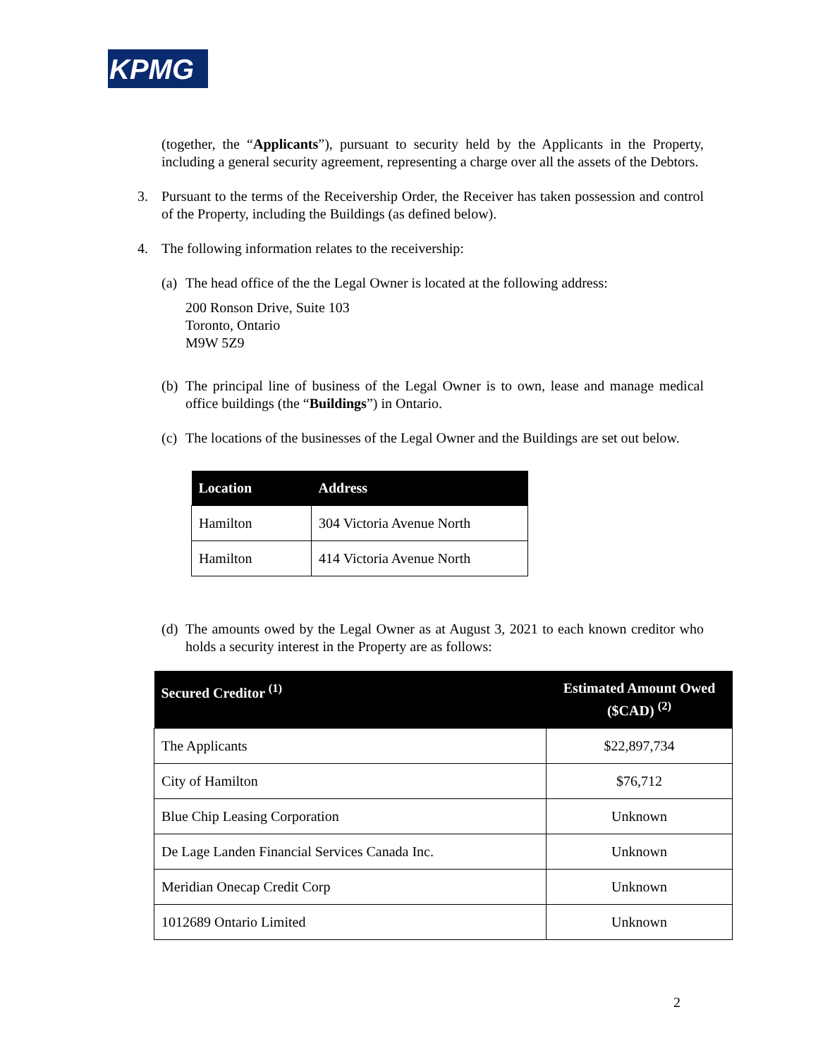KPMG
(together, the “Applicants”), pursuant to security held by the Applicants in the Property, including a general security agreement, representing a charge over all the assets of the Debtors.
3. Pursuant to the terms of the Receivership Order, the Receiver has taken possession and control of the Property, including the Buildings (as defined below).
4. The following information relates to the receivership:
(a)
The head office of the the Legal Owner is located at the following address:
200 Ronson Drive, Suite 103
Toronto, Ontario
M9W 5Z9
(b)
The principal line of business of the Legal Owner is to own, lease and manage medical office buildings (the “Buildings”) in Ontario.
(c)
The locations of the businesses of the Legal Owner and the Buildings are set out below.
| Location | Address |
| --- | --- |
| Hamilton | 304 Victoria Avenue North |
| Hamilton | 414 Victoria Avenue North |
(d)
The amounts owed by the Legal Owner as at August 3, 2021 to each known creditor who holds a security interest in the Property are as follows:
| Secured Creditor <sup>(1)</sup> | Estimated Amount Owed ( $CAD ) <sup>(2)</sup> |
| --- | --- |
| The Applicants | $22,897,734 |
| City of Hamilton | $76,712 |
| Blue Chip Leasing Corporation | Unknown |
| De Lage Landen Financial Services Canada Inc. | Unknown |
| Meridian Onecap Credit Corp | Unknown |
| 1012689 Ontario Limited | Unknown |
2